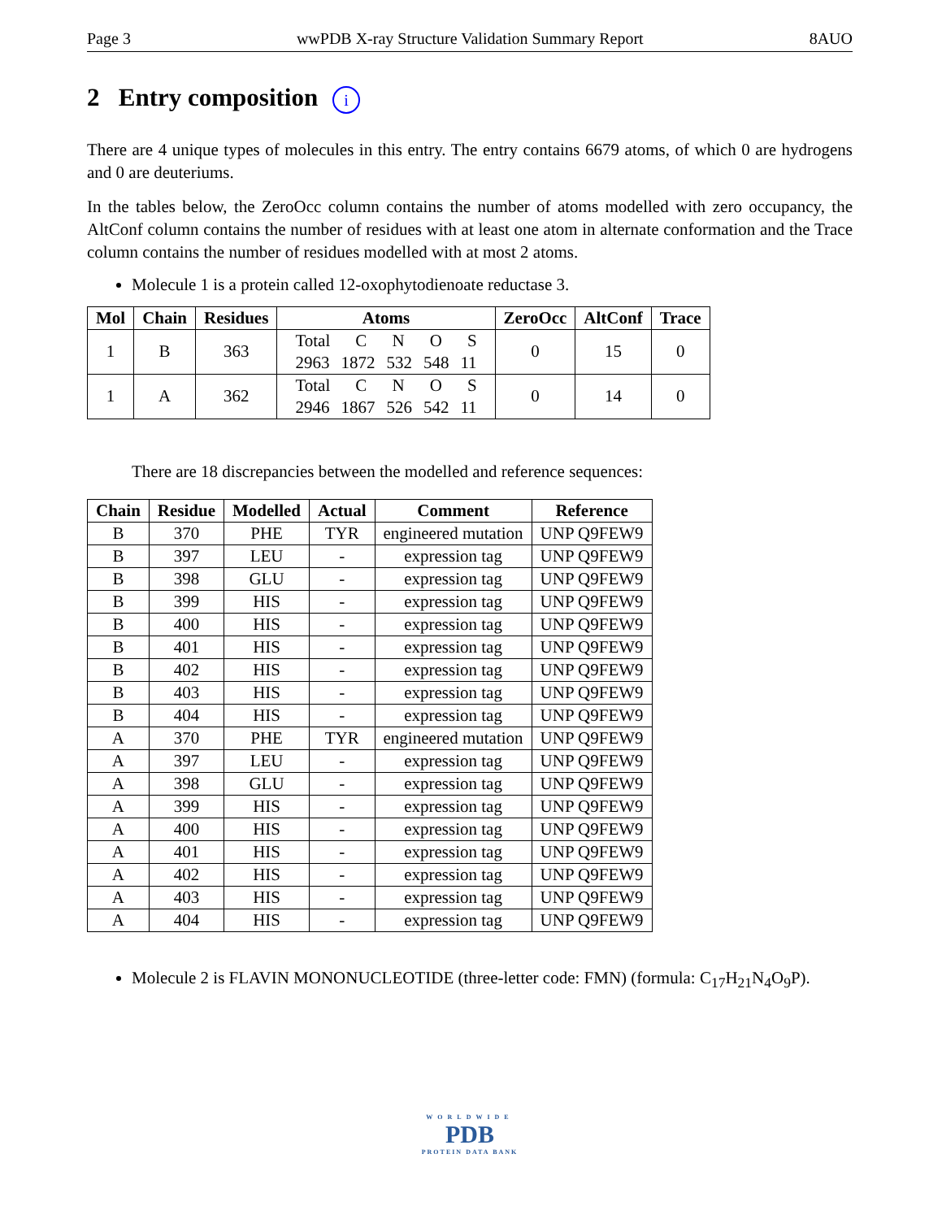Page 3 wwPDB X-ray Structure Validation Summary Report 8AUO
2 Entry composition i
There are 4 unique types of molecules in this entry. The entry contains 6679 atoms, of which 0 are hydrogens and 0 are deuteriums.
In the tables below, the ZeroOcc column contains the number of atoms modelled with zero occupancy, the AltConf column contains the number of residues with at least one atom in alternate conformation and the Trace column contains the number of residues modelled with at most 2 atoms.
Molecule 1 is a protein called 12-oxophytodienoate reductase 3.
| Mol | Chain | Residues | Atoms | ZeroOcc | AltConf | Trace |
| --- | --- | --- | --- | --- | --- | --- |
| 1 | B | 363 | Total C N O S 2963 1872 532 548 11 | 0 | 15 | 0 |
| 1 | A | 362 | Total C N O S 2946 1867 526 542 11 | 0 | 14 | 0 |
There are 18 discrepancies between the modelled and reference sequences:
| Chain | Residue | Modelled | Actual | Comment | Reference |
| --- | --- | --- | --- | --- | --- |
| B | 370 | PHE | TYR | engineered mutation | UNP Q9FEW9 |
| B | 397 | LEU | - | expression tag | UNP Q9FEW9 |
| B | 398 | GLU | - | expression tag | UNP Q9FEW9 |
| B | 399 | HIS | - | expression tag | UNP Q9FEW9 |
| B | 400 | HIS | - | expression tag | UNP Q9FEW9 |
| B | 401 | HIS | - | expression tag | UNP Q9FEW9 |
| B | 402 | HIS | - | expression tag | UNP Q9FEW9 |
| B | 403 | HIS | - | expression tag | UNP Q9FEW9 |
| B | 404 | HIS | - | expression tag | UNP Q9FEW9 |
| A | 370 | PHE | TYR | engineered mutation | UNP Q9FEW9 |
| A | 397 | LEU | - | expression tag | UNP Q9FEW9 |
| A | 398 | GLU | - | expression tag | UNP Q9FEW9 |
| A | 399 | HIS | - | expression tag | UNP Q9FEW9 |
| A | 400 | HIS | - | expression tag | UNP Q9FEW9 |
| A | 401 | HIS | - | expression tag | UNP Q9FEW9 |
| A | 402 | HIS | - | expression tag | UNP Q9FEW9 |
| A | 403 | HIS | - | expression tag | UNP Q9FEW9 |
| A | 404 | HIS | - | expression tag | UNP Q9FEW9 |
Molecule 2 is FLAVIN MONONUCLEOTIDE (three-letter code: FMN) (formula: C<sub>17</sub>H<sub>21</sub>N<sub>4</sub>O<sub>9</sub>P).
WORLDWIDE
PDB
PROTEIN DATA BANK